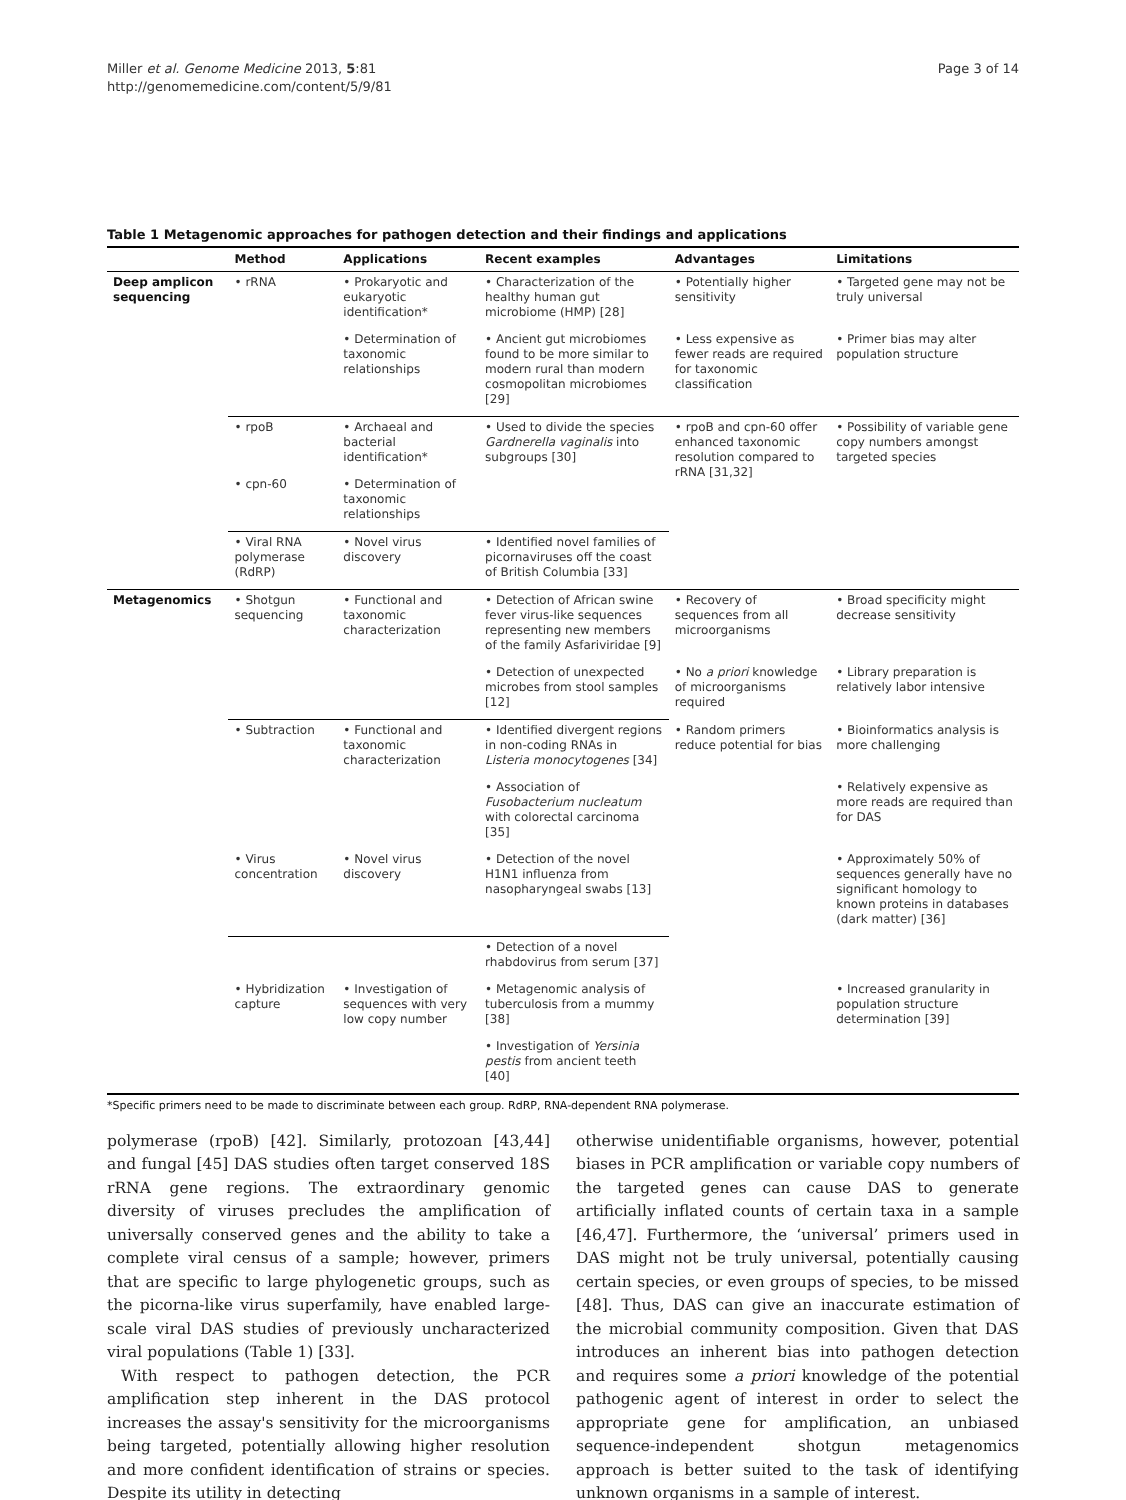Miller et al. Genome Medicine 2013, 5:81
http://genomemedicine.com/content/5/9/81
Page 3 of 14
Table 1 Metagenomic approaches for pathogen detection and their findings and applications
| | Method | Applications | Recent examples | Advantages | Limitations |
| --- | --- | --- | --- | --- | --- |
| Deep amplicon sequencing | • rRNA | • Prokaryotic and eukaryotic identification* | • Characterization of the healthy human gut microbiome (HMP) [28] | • Potentially higher sensitivity | • Targeted gene may not be truly universal |
| | | • Determination of taxonomic relationships | • Ancient gut microbiomes found to be more similar to modern rural than modern cosmopolitan microbiomes [29] | • Less expensive as fewer reads are required for taxonomic classification | • Primer bias may alter population structure |
| | • rpoB | • Archaeal and bacterial identification* | • Used to divide the species Gardnerella vaginalis into subgroups [30] | • rpoB and cpn-60 offer enhanced taxonomic resolution compared to rRNA [31,32] | • Possibility of variable gene copy numbers amongst targeted species |
| | • cpn-60 | • Determination of taxonomic relationships | | | |
| | • Viral RNA polymerase (RdRP) | • Novel virus discovery | • Identified novel families of picornaviruses off the coast of British Columbia [33] | | |
| Metagenomics | • Shotgun sequencing | • Functional and taxonomic characterization | • Detection of African swine fever virus-like sequences representing new members of the family Asfariviridae [9] | • Recovery of sequences from all microorganisms | • Broad specificity might decrease sensitivity |
| | | | • Detection of unexpected microbes from stool samples [12] | • No a priori knowledge of microorganisms required | • Library preparation is relatively labor intensive |
| | • Subtraction | • Functional and taxonomic characterization | • Identified divergent regions in non-coding RNAs in Listeria monocytogenes [34] | • Random primers reduce potential for bias | • Bioinformatics analysis is more challenging |
| | | | • Association of Fusobacterium nucleatum with colorectal carcinoma [35] | | • Relatively expensive as more reads are required than for DAS |
| | • Virus concentration | • Novel virus discovery | • Detection of the novel H1N1 influenza from nasopharyngeal swabs [13] | | • Approximately 50% of sequences generally have no significant homology to known proteins in databases (dark matter) [36] |
| | | | • Detection of a novel rhabdovirus from serum [37] | | |
| | • Hybridization capture | • Investigation of sequences with very low copy number | • Metagenomic analysis of tuberculosis from a mummy [38] | | • Increased granularity in population structure determination [39] |
| | | | • Investigation of Yersinia pestis from ancient teeth [40] | | |
*Specific primers need to be made to discriminate between each group. RdRP, RNA-dependent RNA polymerase.
polymerase (rpoB) [42]. Similarly, protozoan [43,44] and fungal [45] DAS studies often target conserved 18S rRNA gene regions. The extraordinary genomic diversity of viruses precludes the amplification of universally conserved genes and the ability to take a complete viral census of a sample; however, primers that are specific to large phylogenetic groups, such as the picorna-like virus superfamily, have enabled large-scale viral DAS studies of previously uncharacterized viral populations (Table 1) [33].
With respect to pathogen detection, the PCR amplification step inherent in the DAS protocol increases the assay's sensitivity for the microorganisms being targeted, potentially allowing higher resolution and more confident identification of strains or species. Despite its utility in detecting
otherwise unidentifiable organisms, however, potential biases in PCR amplification or variable copy numbers of the targeted genes can cause DAS to generate artificially inflated counts of certain taxa in a sample [46,47]. Furthermore, the ‘universal’ primers used in DAS might not be truly universal, potentially causing certain species, or even groups of species, to be missed [48]. Thus, DAS can give an inaccurate estimation of the microbial community composition. Given that DAS introduces an inherent bias into pathogen detection and requires some a priori knowledge of the potential pathogenic agent of interest in order to select the appropriate gene for amplification, an unbiased sequence-independent shotgun metagenomics approach is better suited to the task of identifying unknown organisms in a sample of interest.